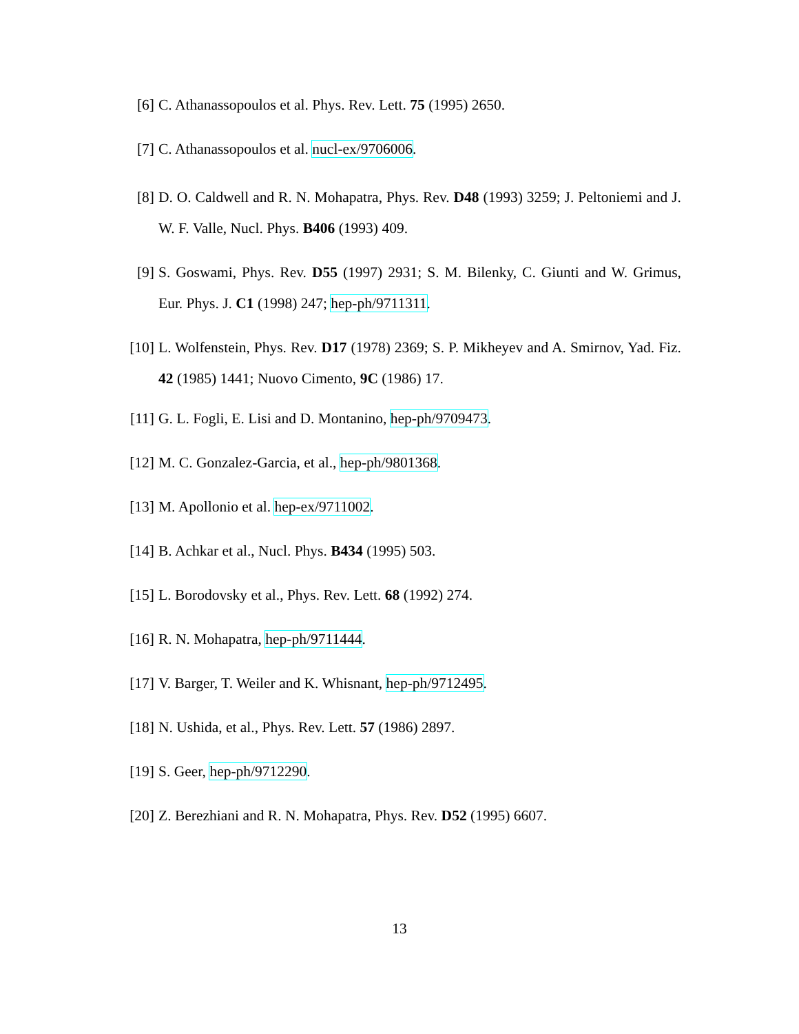[6] C. Athanassopoulos et al. Phys. Rev. Lett. 75 (1995) 2650.
[7] C. Athanassopoulos et al. nucl-ex/9706006.
[8] D. O. Caldwell and R. N. Mohapatra, Phys. Rev. D48 (1993) 3259; J. Peltoniemi and J. W. F. Valle, Nucl. Phys. B406 (1993) 409.
[9] S. Goswami, Phys. Rev. D55 (1997) 2931; S. M. Bilenky, C. Giunti and W. Grimus, Eur. Phys. J. C1 (1998) 247; hep-ph/9711311.
[10] L. Wolfenstein, Phys. Rev. D17 (1978) 2369; S. P. Mikheyev and A. Smirnov, Yad. Fiz. 42 (1985) 1441; Nuovo Cimento, 9C (1986) 17.
[11] G. L. Fogli, E. Lisi and D. Montanino, hep-ph/9709473.
[12] M. C. Gonzalez-Garcia, et al., hep-ph/9801368.
[13] M. Apollonio et al. hep-ex/9711002.
[14] B. Achkar et al., Nucl. Phys. B434 (1995) 503.
[15] L. Borodovsky et al., Phys. Rev. Lett. 68 (1992) 274.
[16] R. N. Mohapatra, hep-ph/9711444.
[17] V. Barger, T. Weiler and K. Whisnant, hep-ph/9712495.
[18] N. Ushida, et al., Phys. Rev. Lett. 57 (1986) 2897.
[19] S. Geer, hep-ph/9712290.
[20] Z. Berezhiani and R. N. Mohapatra, Phys. Rev. D52 (1995) 6607.
13